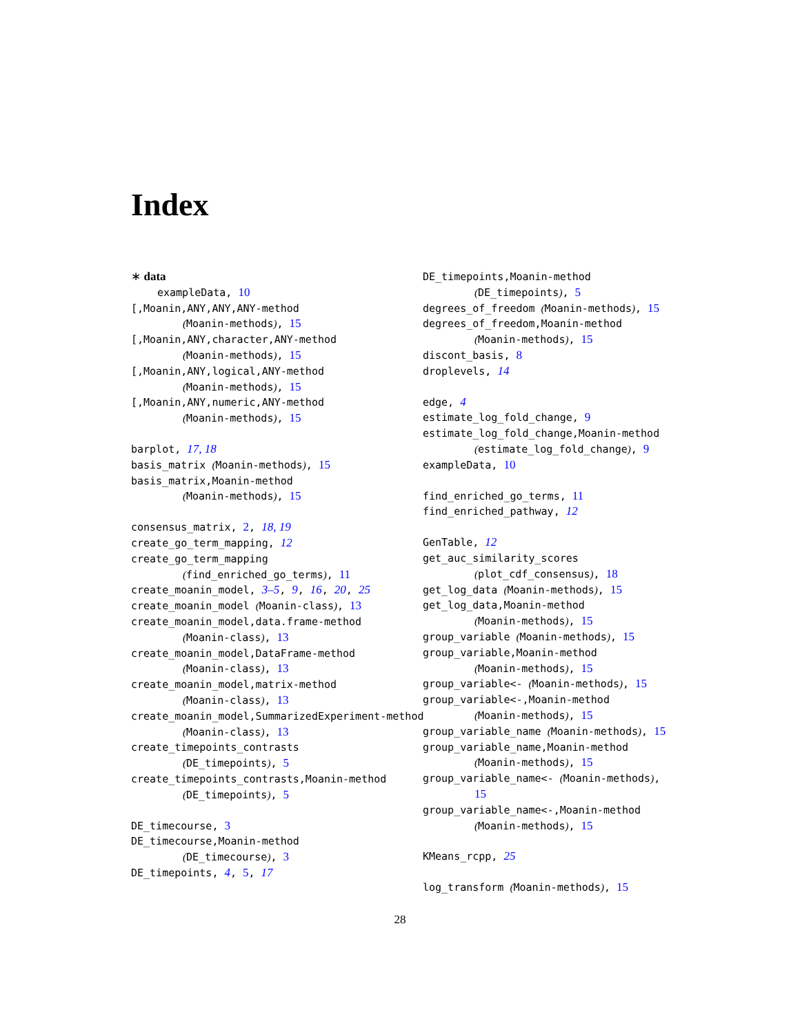Index
∗ data
exampleData, 10
[,Moanin,ANY,ANY,ANY-method
(Moanin-methods), 15
[,Moanin,ANY,character,ANY-method
(Moanin-methods), 15
[,Moanin,ANY,logical,ANY-method
(Moanin-methods), 15
[,Moanin,ANY,numeric,ANY-method
(Moanin-methods), 15
barplot, 17, 18
basis_matrix (Moanin-methods), 15
basis_matrix,Moanin-method
(Moanin-methods), 15
consensus_matrix, 2, 18, 19
create_go_term_mapping, 12
create_go_term_mapping
(find_enriched_go_terms), 11
create_moanin_model, 3–5, 9, 16, 20, 25
create_moanin_model (Moanin-class), 13
create_moanin_model,data.frame-method
(Moanin-class), 13
create_moanin_model,DataFrame-method
(Moanin-class), 13
create_moanin_model,matrix-method
(Moanin-class), 13
create_moanin_model,SummarizedExperiment-method
(Moanin-class), 13
create_timepoints_contrasts
(DE_timepoints), 5
create_timepoints_contrasts,Moanin-method
(DE_timepoints), 5
DE_timecourse, 3
DE_timecourse,Moanin-method
(DE_timecourse), 3
DE_timepoints, 4, 5, 17
DE_timepoints,Moanin-method
(DE_timepoints), 5
degrees_of_freedom (Moanin-methods), 15
degrees_of_freedom,Moanin-method
(Moanin-methods), 15
discont_basis, 8
droplevels, 14
edge, 4
estimate_log_fold_change, 9
estimate_log_fold_change,Moanin-method
(estimate_log_fold_change), 9
exampleData, 10
find_enriched_go_terms, 11
find_enriched_pathway, 12
GenTable, 12
get_auc_similarity_scores
(plot_cdf_consensus), 18
get_log_data (Moanin-methods), 15
get_log_data,Moanin-method
(Moanin-methods), 15
group_variable (Moanin-methods), 15
group_variable,Moanin-method
(Moanin-methods), 15
group_variable<- (Moanin-methods), 15
group_variable<-,Moanin-method
(Moanin-methods), 15
group_variable_name (Moanin-methods), 15
group_variable_name,Moanin-method
(Moanin-methods), 15
group_variable_name<- (Moanin-methods),
15
group_variable_name<-,Moanin-method
(Moanin-methods), 15
KMeans_rcpp, 25
log_transform (Moanin-methods), 15
28